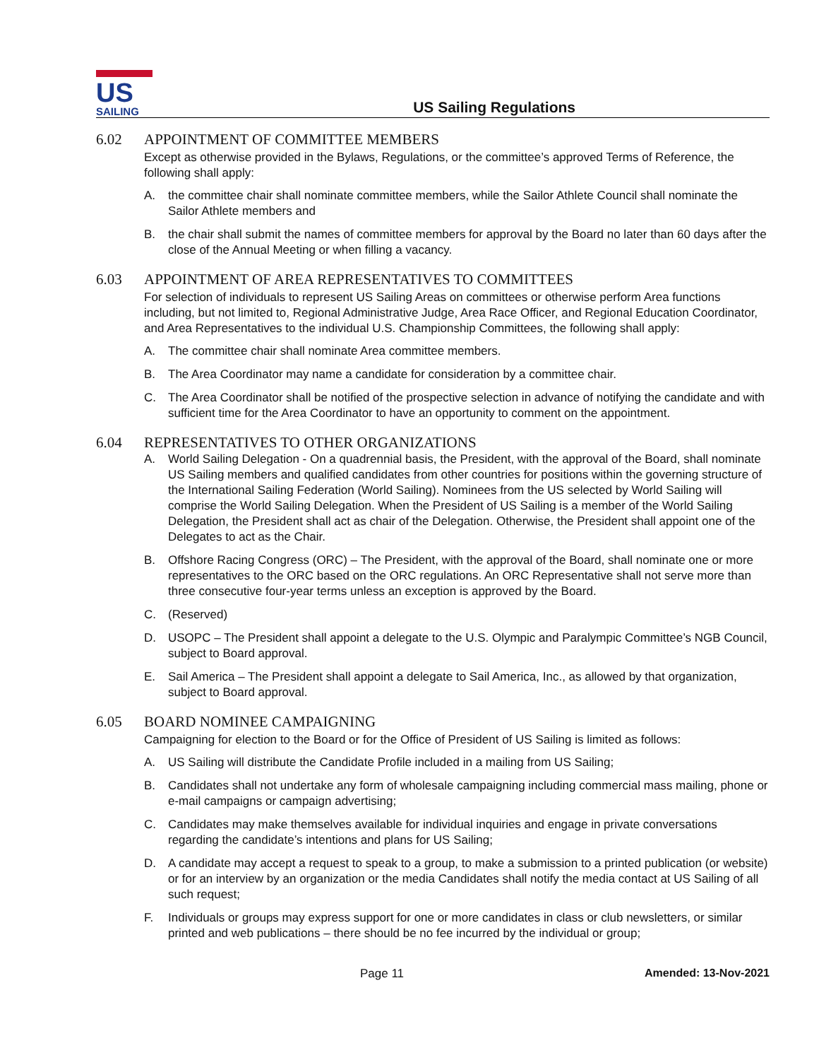US
SAILING
US Sailing Regulations
6.02 APPOINTMENT OF COMMITTEE MEMBERS
Except as otherwise provided in the Bylaws, Regulations, or the committee’s approved Terms of Reference, the following shall apply:
A. the committee chair shall nominate committee members, while the Sailor Athlete Council shall nominate the Sailor Athlete members and
B. the chair shall submit the names of committee members for approval by the Board no later than 60 days after the close of the Annual Meeting or when filling a vacancy.
6.03 APPOINTMENT OF AREA REPRESENTATIVES TO COMMITTEES
For selection of individuals to represent US Sailing Areas on committees or otherwise perform Area functions including, but not limited to, Regional Administrative Judge, Area Race Officer, and Regional Education Coordinator, and Area Representatives to the individual U.S. Championship Committees, the following shall apply:
A. The committee chair shall nominate Area committee members.
B. The Area Coordinator may name a candidate for consideration by a committee chair.
C. The Area Coordinator shall be notified of the prospective selection in advance of notifying the candidate and with sufficient time for the Area Coordinator to have an opportunity to comment on the appointment.
6.04 REPRESENTATIVES TO OTHER ORGANIZATIONS
A. World Sailing Delegation - On a quadrennial basis, the President, with the approval of the Board, shall nominate US Sailing members and qualified candidates from other countries for positions within the governing structure of the International Sailing Federation (World Sailing). Nominees from the US selected by World Sailing will comprise the World Sailing Delegation. When the President of US Sailing is a member of the World Sailing Delegation, the President shall act as chair of the Delegation. Otherwise, the President shall appoint one of the Delegates to act as the Chair.
B. Offshore Racing Congress (ORC) – The President, with the approval of the Board, shall nominate one or more representatives to the ORC based on the ORC regulations. An ORC Representative shall not serve more than three consecutive four-year terms unless an exception is approved by the Board.
C. (Reserved)
D. USOPC – The President shall appoint a delegate to the U.S. Olympic and Paralympic Committee’s NGB Council, subject to Board approval.
E. Sail America – The President shall appoint a delegate to Sail America, Inc., as allowed by that organization, subject to Board approval.
6.05 BOARD NOMINEE CAMPAIGNING
Campaigning for election to the Board or for the Office of President of US Sailing is limited as follows:
A. US Sailing will distribute the Candidate Profile included in a mailing from US Sailing;
B. Candidates shall not undertake any form of wholesale campaigning including commercial mass mailing, phone or e-mail campaigns or campaign advertising;
C. Candidates may make themselves available for individual inquiries and engage in private conversations regarding the candidate’s intentions and plans for US Sailing;
D. A candidate may accept a request to speak to a group, to make a submission to a printed publication (or website) or for an interview by an organization or the media Candidates shall notify the media contact at US Sailing of all such request;
F. Individuals or groups may express support for one or more candidates in class or club newsletters, or similar printed and web publications – there should be no fee incurred by the individual or group;
Page 11 Amended: 13-Nov-2021